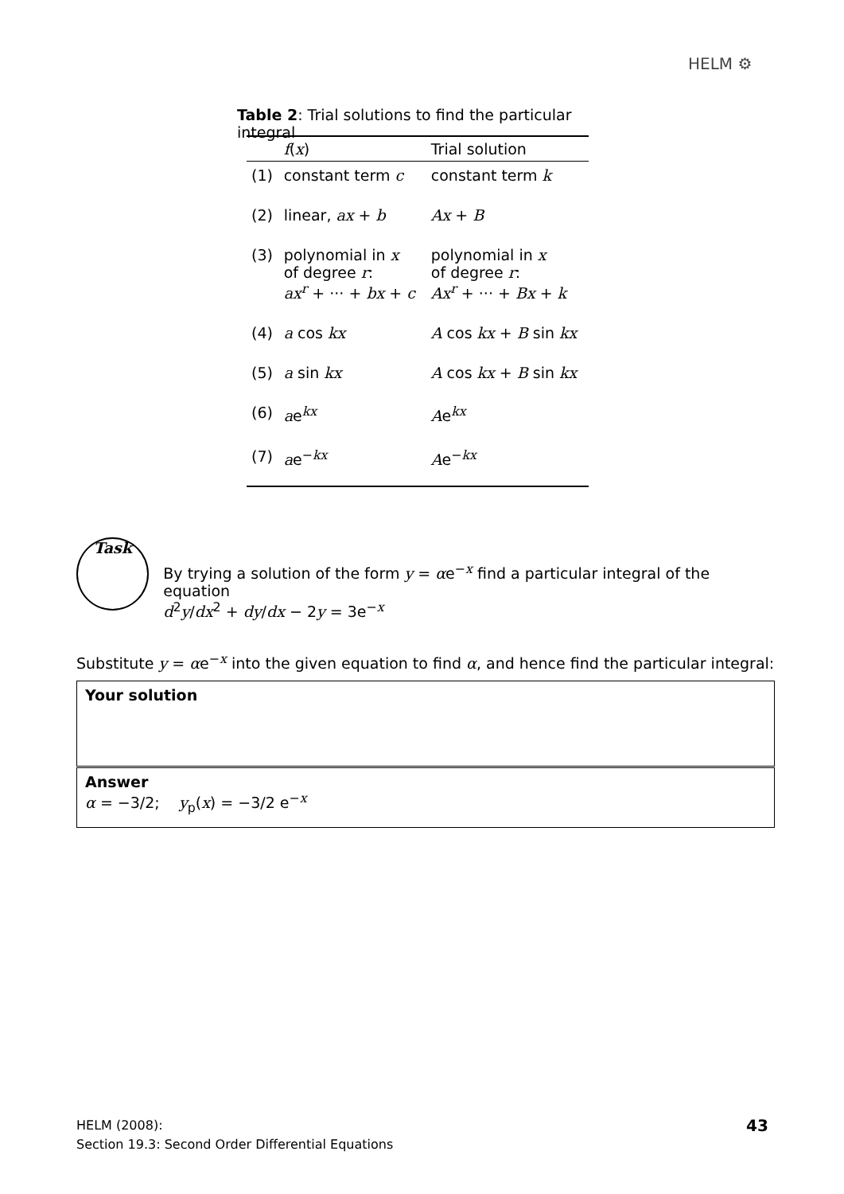HELM ⚙
Table 2: Trial solutions to find the particular integral
| | f ( x ) | Trial solution |
| --- | --- | --- |
| (1) | constant term c | constant term k |
| (2) | linear, ax + b | Ax + B |
| (3) | polynomial in x of degree r : ax<sup>r</sup> + ··· + bx + c | polynomial in x of degree r : Ax<sup>r</sup> + ··· + Bx + k |
| (4) | a cos kx | A cos kx + B sin kx |
| (5) | a sin kx | A cos kx + B sin kx |
| (6) | a e<sup>kx</sup> | A e<sup>kx</sup> |
| (7) | a e<sup>−kx</sup> | A e<sup>−kx</sup> |
Task
By trying a solution of the form y = αe<sup>−x</sup> find a particular integral of the equation
d<sup>2</sup>y/dx<sup>2</sup> + dy/dx − 2y = 3e<sup>−x</sup>
Substitute y = αe<sup>−x</sup> into the given equation to find α, and hence find the particular integral:
Your solution
Answer
α = −3/2; y<sub>p</sub>(x) = −3/2 e<sup>−x</sup>
HELM (2008):
Section 19.3: Second Order Differential Equations
43